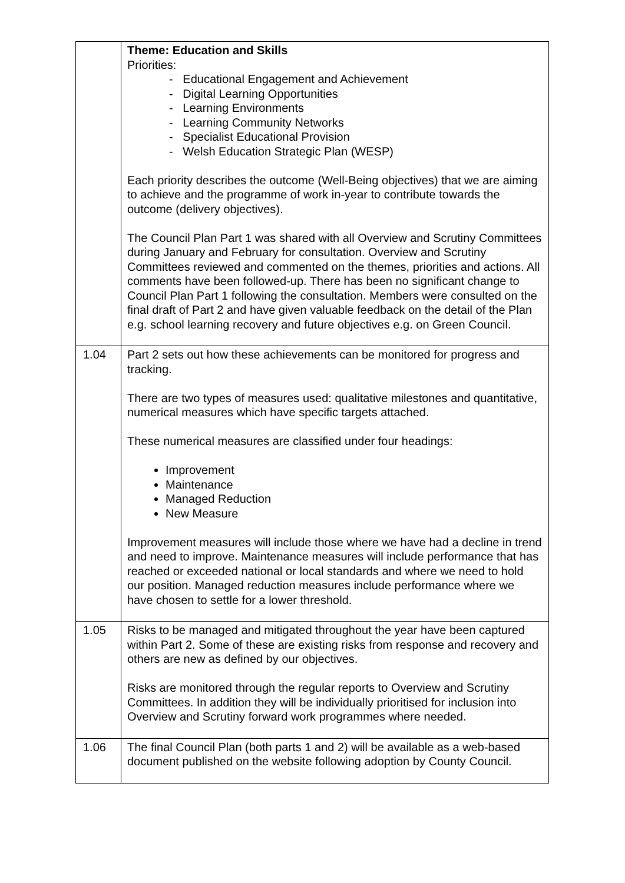| | Theme: Education and Skills Priorities: - Educational Engagement and Achievement - Digital Learning Opportunities - Learning Environments - Learning Community Networks - Specialist Educational Provision - Welsh Education Strategic Plan (WESP) Each priority describes the outcome (Well-Being objectives) that we are aiming to achieve and the programme of work in-year to contribute towards the outcome (delivery objectives). The Council Plan Part 1 was shared with all Overview and Scrutiny Committees during January and February for consultation. Overview and Scrutiny Committees reviewed and commented on the themes, priorities and actions. All comments have been followed-up. There has been no significant change to Council Plan Part 1 following the consultation. Members were consulted on the final draft of Part 2 and have given valuable feedback on the detail of the Plan e.g. school learning recovery and future objectives e.g. on Green Council. |
| 1.04 | Part 2 sets out how these achievements can be monitored for progress and tracking. There are two types of measures used: qualitative milestones and quantitative, numerical measures which have specific targets attached. These numerical measures are classified under four headings: Improvement Maintenance Managed Reduction New Measure Improvement measures will include those where we have had a decline in trend and need to improve. Maintenance measures will include performance that has reached or exceeded national or local standards and where we need to hold our position. Managed reduction measures include performance where we have chosen to settle for a lower threshold. |
| 1.05 | Risks to be managed and mitigated throughout the year have been captured within Part 2. Some of these are existing risks from response and recovery and others are new as defined by our objectives. Risks are monitored through the regular reports to Overview and Scrutiny Committees. In addition they will be individually prioritised for inclusion into Overview and Scrutiny forward work programmes where needed. |
| 1.06 | The final Council Plan (both parts 1 and 2) will be available as a web-based document published on the website following adoption by County Council. |